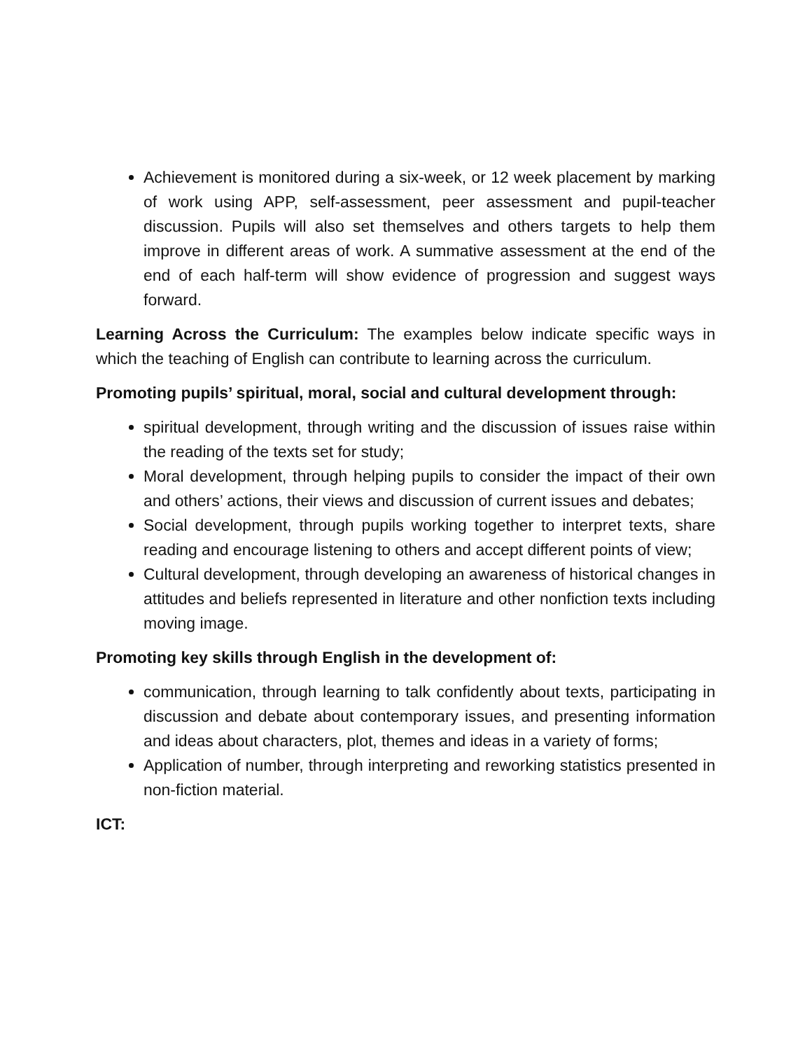Achievement is monitored during a six-week, or 12 week placement by marking of work using APP, self-assessment, peer assessment and pupil-teacher discussion. Pupils will also set themselves and others targets to help them improve in different areas of work. A summative assessment at the end of the end of each half-term will show evidence of progression and suggest ways forward.
Learning Across the Curriculum: The examples below indicate specific ways in which the teaching of English can contribute to learning across the curriculum.
Promoting pupils’ spiritual, moral, social and cultural development through:
spiritual development, through writing and the discussion of issues raise within the reading of the texts set for study;
Moral development, through helping pupils to consider the impact of their own and others’ actions, their views and discussion of current issues and debates;
Social development, through pupils working together to interpret texts, share reading and encourage listening to others and accept different points of view;
Cultural development, through developing an awareness of historical changes in attitudes and beliefs represented in literature and other nonfiction texts including moving image.
Promoting key skills through English in the development of:
communication, through learning to talk confidently about texts, participating in discussion and debate about contemporary issues, and presenting information and ideas about characters, plot, themes and ideas in a variety of forms;
Application of number, through interpreting and reworking statistics presented in non-fiction material.
ICT: